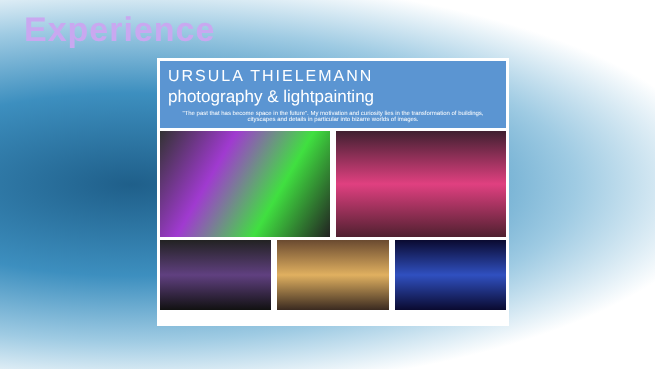Experience
URSULA THIELEMANN
photography & lightpainting
"The past that has become space in the future". My motivation and curiosity lies in the transformation of buildings, cityscapes and details in particular into bizarre worlds of images.